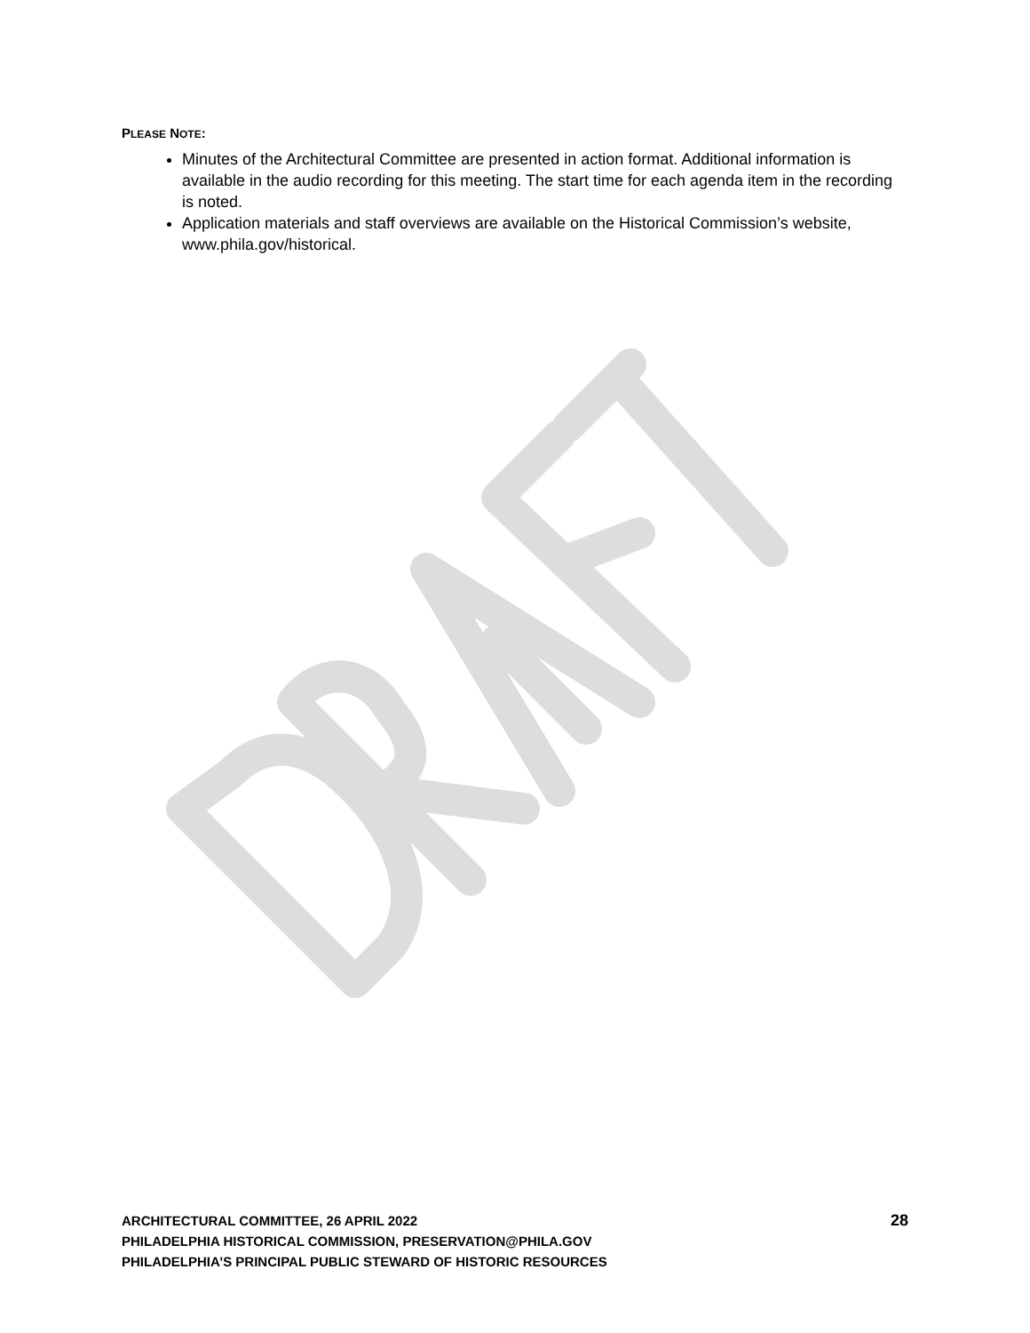PLEASE NOTE:
Minutes of the Architectural Committee are presented in action format. Additional information is available in the audio recording for this meeting. The start time for each agenda item in the recording is noted.
Application materials and staff overviews are available on the Historical Commission’s website, www.phila.gov/historical.
ARCHITECTURAL COMMITTEE, 26 APRIL 2022 28
PHILADELPHIA HISTORICAL COMMISSION, PRESERVATION@PHILA.GOV
PHILADELPHIA’S PRINCIPAL PUBLIC STEWARD OF HISTORIC RESOURCES